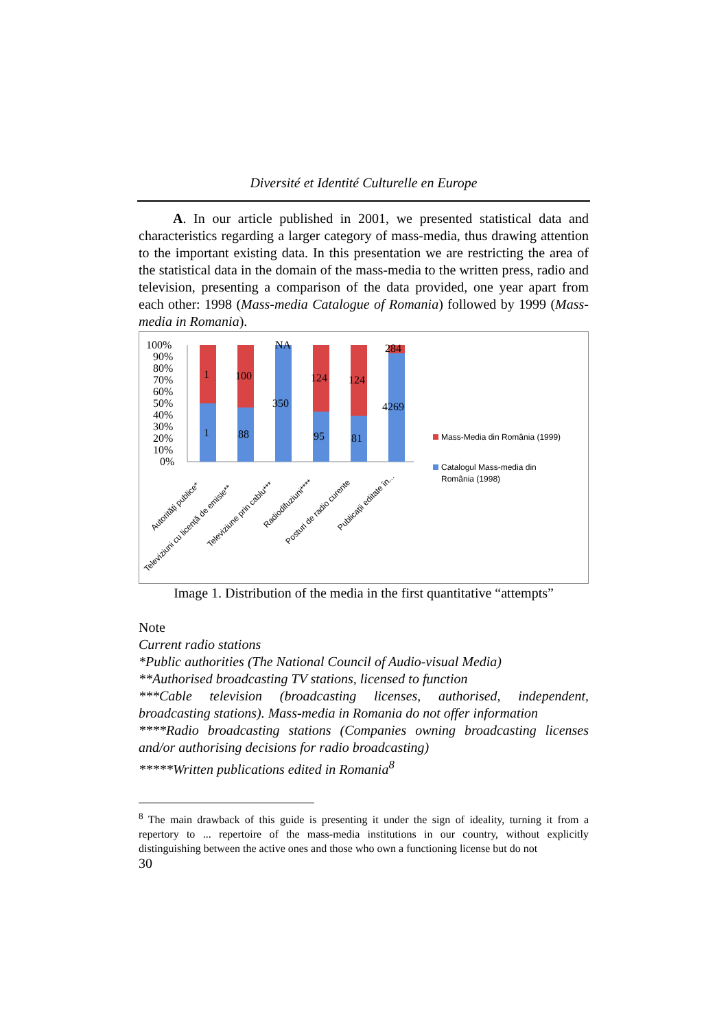Diversité et Identité Culturelle en Europe
A. In our article published in 2001, we presented statistical data and characteristics regarding a larger category of mass-media, thus drawing attention to the important existing data. In this presentation we are restricting the area of the statistical data in the domain of the mass-media to the written press, radio and television, presenting a comparison of the data provided, one year apart from each other: 1998 (Mass-media Catalogue of Romania) followed by 1999 (Mass-media in Romania).
100%
90%
80%
70%
60%
50%
40%
30%
20%
10%
0%
1
100
NA
124
124
284
1
88
350
95
81
4269
Autorități publice*
Televiziuni cu licență de emisie**
Televiziune prin cablu***
Radiodifuziuni****
Posturi de radio curente
Publicații editate în...
Mass-Media din România (1999)
Catalogul Mass-media din
România (1998)
Image 1. Distribution of the media in the first quantitative “attempts”
Note
Current radio stations
*Public authorities (The National Council of Audio-visual Media)
**Authorised broadcasting TV stations, licensed to function
***Cable television (broadcasting licenses, authorised, independent, broadcasting stations). Mass-media in Romania do not offer information
****Radio broadcasting stations (Companies owning broadcasting licenses and/or authorising decisions for radio broadcasting)
*****Written publications edited in Romania<sup>8</sup>
<sup>8</sup> The main drawback of this guide is presenting it under the sign of ideality, turning it from a repertory to ... repertoire of the mass-media institutions in our country, without explicitly distinguishing between the active ones and those who own a functioning license but do not
30